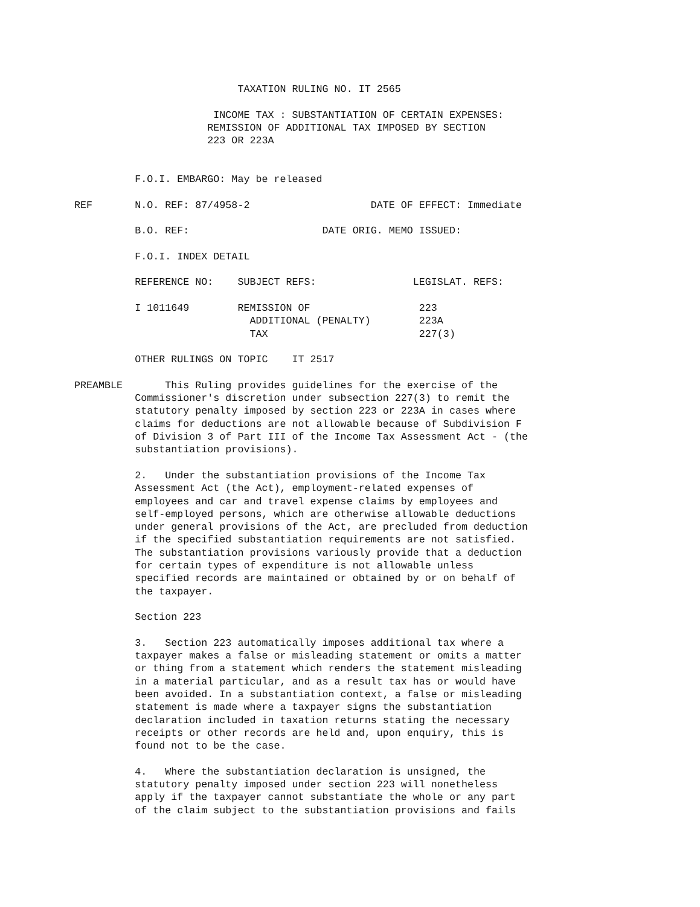TAXATION RULING NO. IT 2565

                       INCOME TAX : SUBSTANTIATION OF CERTAIN EXPENSES:
                      REMISSION OF ADDITIONAL TAX IMPOSED BY SECTION
                      223 OR 223A


          F.O.I. EMBARGO: May be released

REF       N.O. REF: 87/4958-2                    DATE OF EFFECT: Immediate

          B.O. REF:                      DATE ORIG. MEMO ISSUED:

          F.O.I. INDEX DETAIL

          REFERENCE NO:    SUBJECT REFS:                LEGISLAT. REFS:

          I 1011649        REMISSION OF                  223
                             ADDITIONAL (PENALTY)        223A
                             TAX                         227(3)

          OTHER RULINGS ON TOPIC    IT 2517

PREAMBLE       This Ruling provides guidelines for the exercise of the
          Commissioner's discretion under subsection 227(3) to remit the
          statutory penalty imposed by section 223 or 223A in cases where
          claims for deductions are not allowable because of Subdivision F
          of Division 3 of Part III of the Income Tax Assessment Act - (the
          substantiation provisions).

          2.   Under the substantiation provisions of the Income Tax
          Assessment Act (the Act), employment-related expenses of
          employees and car and travel expense claims by employees and
          self-employed persons, which are otherwise allowable deductions
          under general provisions of the Act, are precluded from deduction
          if the specified substantiation requirements are not satisfied.
          The substantiation provisions variously provide that a deduction
          for certain types of expenditure is not allowable unless
          specified records are maintained or obtained by or on behalf of
          the taxpayer.

          Section 223

          3.   Section 223 automatically imposes additional tax where a
          taxpayer makes a false or misleading statement or omits a matter
          or thing from a statement which renders the statement misleading
          in a material particular, and as a result tax has or would have
          been avoided. In a substantiation context, a false or misleading
          statement is made where a taxpayer signs the substantiation
          declaration included in taxation returns stating the necessary
          receipts or other records are held and, upon enquiry, this is
          found not to be the case.

          4.   Where the substantiation declaration is unsigned, the
          statutory penalty imposed under section 223 will nonetheless
          apply if the taxpayer cannot substantiate the whole or any part
          of the claim subject to the substantiation provisions and fails